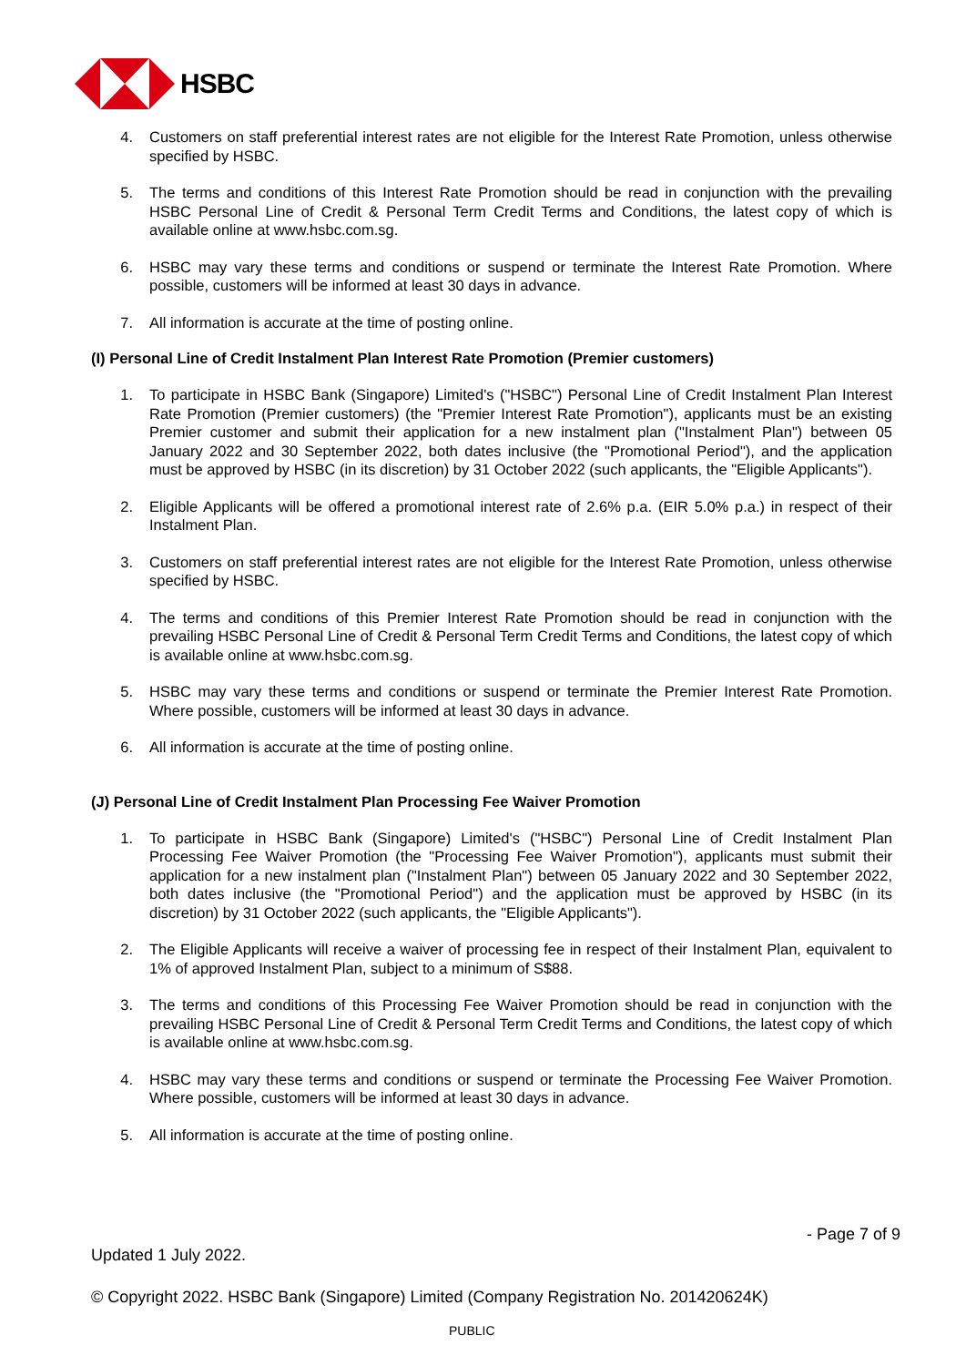HSBC
4. Customers on staff preferential interest rates are not eligible for the Interest Rate Promotion, unless otherwise specified by HSBC.
5. The terms and conditions of this Interest Rate Promotion should be read in conjunction with the prevailing HSBC Personal Line of Credit & Personal Term Credit Terms and Conditions, the latest copy of which is available online at www.hsbc.com.sg.
6. HSBC may vary these terms and conditions or suspend or terminate the Interest Rate Promotion. Where possible, customers will be informed at least 30 days in advance.
7. All information is accurate at the time of posting online.
(I) Personal Line of Credit Instalment Plan Interest Rate Promotion (Premier customers)
1. To participate in HSBC Bank (Singapore) Limited's ("HSBC") Personal Line of Credit Instalment Plan Interest Rate Promotion (Premier customers) (the "Premier Interest Rate Promotion"), applicants must be an existing Premier customer and submit their application for a new instalment plan ("Instalment Plan") between 05 January 2022 and 30 September 2022, both dates inclusive (the "Promotional Period"), and the application must be approved by HSBC (in its discretion) by 31 October 2022 (such applicants, the "Eligible Applicants").
2. Eligible Applicants will be offered a promotional interest rate of 2.6% p.a. (EIR 5.0% p.a.) in respect of their Instalment Plan.
3. Customers on staff preferential interest rates are not eligible for the Interest Rate Promotion, unless otherwise specified by HSBC.
4. The terms and conditions of this Premier Interest Rate Promotion should be read in conjunction with the prevailing HSBC Personal Line of Credit & Personal Term Credit Terms and Conditions, the latest copy of which is available online at www.hsbc.com.sg.
5. HSBC may vary these terms and conditions or suspend or terminate the Premier Interest Rate Promotion. Where possible, customers will be informed at least 30 days in advance.
6. All information is accurate at the time of posting online.
(J) Personal Line of Credit Instalment Plan Processing Fee Waiver Promotion
1. To participate in HSBC Bank (Singapore) Limited's ("HSBC") Personal Line of Credit Instalment Plan Processing Fee Waiver Promotion (the "Processing Fee Waiver Promotion"), applicants must submit their application for a new instalment plan ("Instalment Plan") between 05 January 2022 and 30 September 2022, both dates inclusive (the "Promotional Period") and the application must be approved by HSBC (in its discretion) by 31 October 2022 (such applicants, the "Eligible Applicants").
2. The Eligible Applicants will receive a waiver of processing fee in respect of their Instalment Plan, equivalent to 1% of approved Instalment Plan, subject to a minimum of S$88.
3. The terms and conditions of this Processing Fee Waiver Promotion should be read in conjunction with the prevailing HSBC Personal Line of Credit & Personal Term Credit Terms and Conditions, the latest copy of which is available online at www.hsbc.com.sg.
4. HSBC may vary these terms and conditions or suspend or terminate the Processing Fee Waiver Promotion. Where possible, customers will be informed at least 30 days in advance.
5. All information is accurate at the time of posting online.
- Page 7 of 9
Updated 1 July 2022.
© Copyright 2022. HSBC Bank (Singapore) Limited (Company Registration No. 201420624K)
PUBLIC